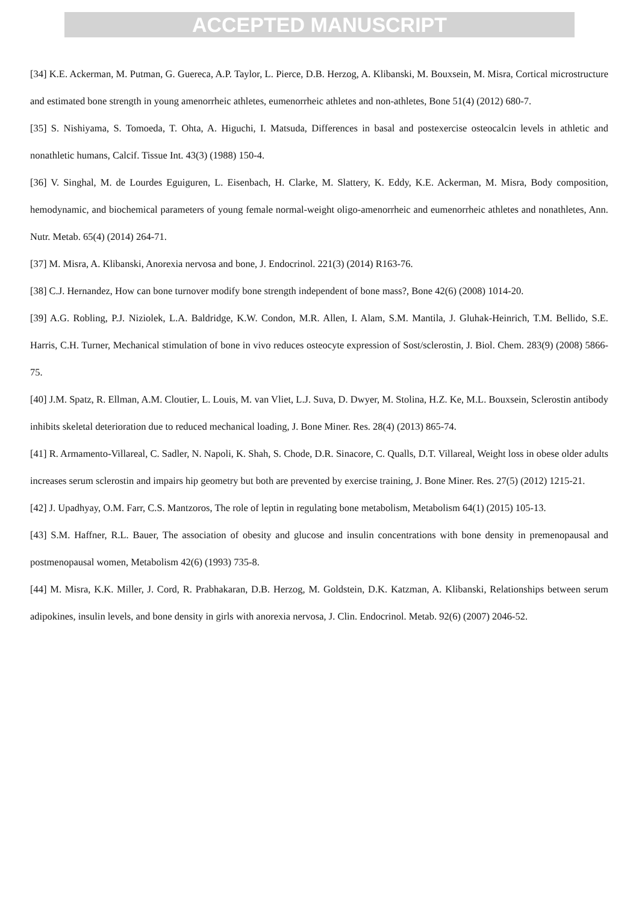ACCEPTED MANUSCRIPT
[34] K.E. Ackerman, M. Putman, G. Guereca, A.P. Taylor, L. Pierce, D.B. Herzog, A. Klibanski, M. Bouxsein, M. Misra, Cortical microstructure and estimated bone strength in young amenorrheic athletes, eumenorrheic athletes and non-athletes, Bone 51(4) (2012) 680-7.
[35] S. Nishiyama, S. Tomoeda, T. Ohta, A. Higuchi, I. Matsuda, Differences in basal and postexercise osteocalcin levels in athletic and nonathletic humans, Calcif. Tissue Int. 43(3) (1988) 150-4.
[36] V. Singhal, M. de Lourdes Eguiguren, L. Eisenbach, H. Clarke, M. Slattery, K. Eddy, K.E. Ackerman, M. Misra, Body composition, hemodynamic, and biochemical parameters of young female normal-weight oligo-amenorrheic and eumenorrheic athletes and nonathletes, Ann. Nutr. Metab. 65(4) (2014) 264-71.
[37] M. Misra, A. Klibanski, Anorexia nervosa and bone, J. Endocrinol. 221(3) (2014) R163-76.
[38] C.J. Hernandez, How can bone turnover modify bone strength independent of bone mass?, Bone 42(6) (2008) 1014-20.
[39] A.G. Robling, P.J. Niziolek, L.A. Baldridge, K.W. Condon, M.R. Allen, I. Alam, S.M. Mantila, J. Gluhak-Heinrich, T.M. Bellido, S.E. Harris, C.H. Turner, Mechanical stimulation of bone in vivo reduces osteocyte expression of Sost/sclerostin, J. Biol. Chem. 283(9) (2008) 5866-75.
[40] J.M. Spatz, R. Ellman, A.M. Cloutier, L. Louis, M. van Vliet, L.J. Suva, D. Dwyer, M. Stolina, H.Z. Ke, M.L. Bouxsein, Sclerostin antibody inhibits skeletal deterioration due to reduced mechanical loading, J. Bone Miner. Res. 28(4) (2013) 865-74.
[41] R. Armamento-Villareal, C. Sadler, N. Napoli, K. Shah, S. Chode, D.R. Sinacore, C. Qualls, D.T. Villareal, Weight loss in obese older adults increases serum sclerostin and impairs hip geometry but both are prevented by exercise training, J. Bone Miner. Res. 27(5) (2012) 1215-21.
[42] J. Upadhyay, O.M. Farr, C.S. Mantzoros, The role of leptin in regulating bone metabolism, Metabolism 64(1) (2015) 105-13.
[43] S.M. Haffner, R.L. Bauer, The association of obesity and glucose and insulin concentrations with bone density in premenopausal and postmenopausal women, Metabolism 42(6) (1993) 735-8.
[44] M. Misra, K.K. Miller, J. Cord, R. Prabhakaran, D.B. Herzog, M. Goldstein, D.K. Katzman, A. Klibanski, Relationships between serum adipokines, insulin levels, and bone density in girls with anorexia nervosa, J. Clin. Endocrinol. Metab. 92(6) (2007) 2046-52.